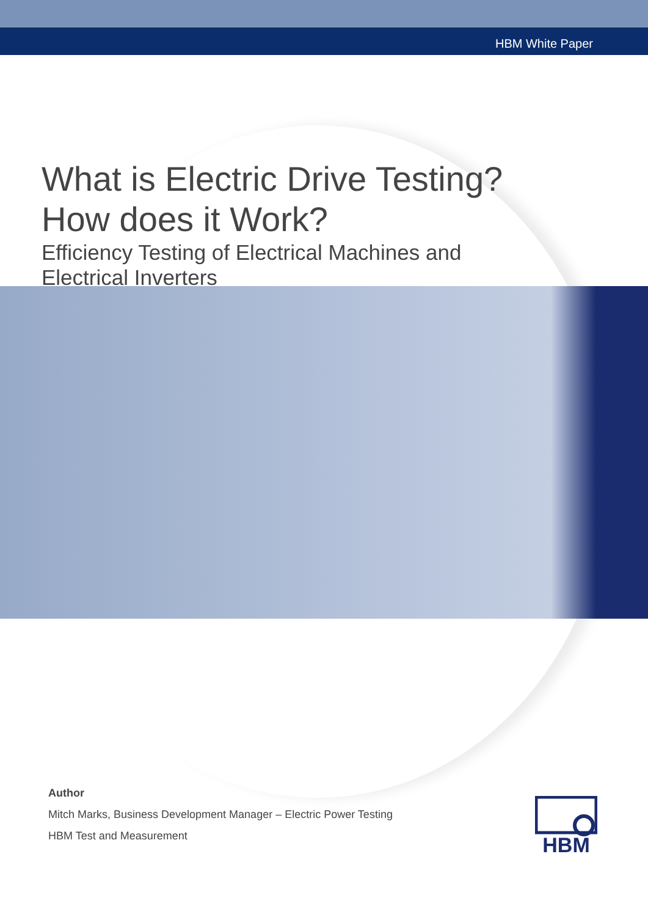HBM White Paper
What is Electric Drive Testing?
How does it Work?
Efficiency Testing of Electrical Machines and
Electrical Inverters
Author
Mitch Marks, Business Development Manager – Electric Power Testing
HBM Test and Measurement
HBM